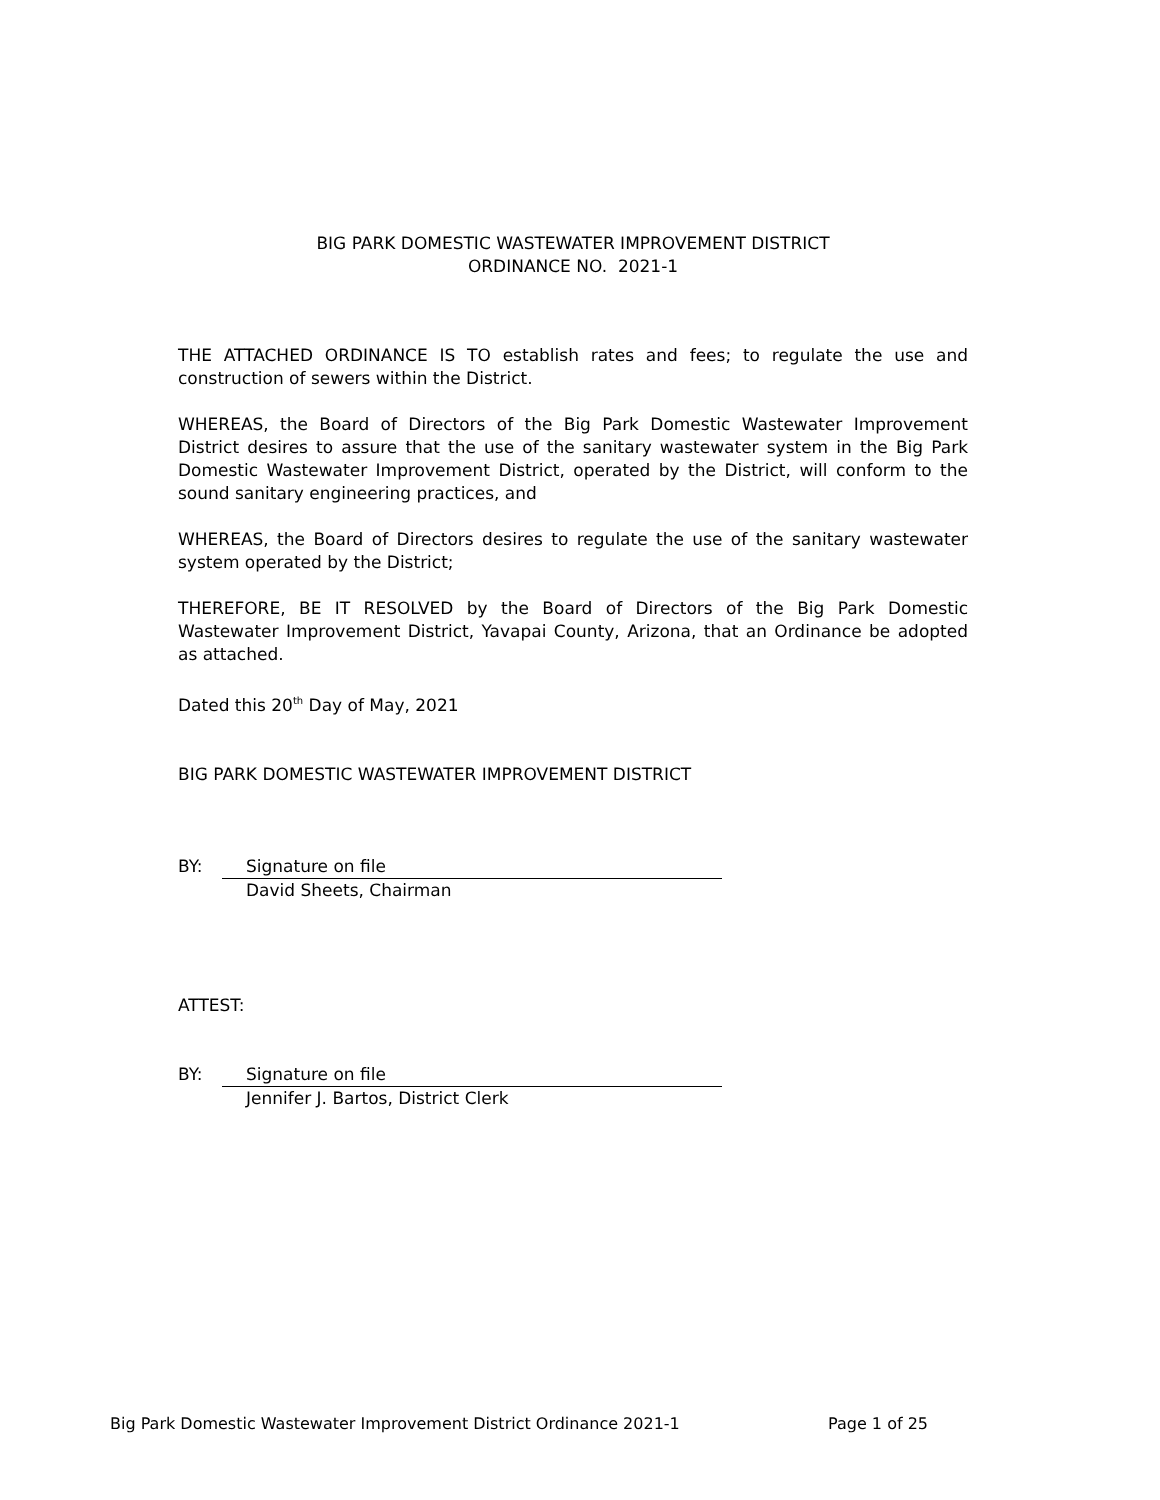BIG PARK DOMESTIC WASTEWATER IMPROVEMENT DISTRICT
ORDINANCE NO. 2021-1
THE ATTACHED ORDINANCE IS TO establish rates and fees; to regulate the use and construction of sewers within the District.
WHEREAS, the Board of Directors of the Big Park Domestic Wastewater Improvement District desires to assure that the use of the sanitary wastewater system in the Big Park Domestic Wastewater Improvement District, operated by the District, will conform to the sound sanitary engineering practices, and
WHEREAS, the Board of Directors desires to regulate the use of the sanitary wastewater system operated by the District;
THEREFORE, BE IT RESOLVED by the Board of Directors of the Big Park Domestic Wastewater Improvement District, Yavapai County, Arizona, that an Ordinance be adopted as attached.
Dated this 20<sup>th</sup> Day of May, 2021
BIG PARK DOMESTIC WASTEWATER IMPROVEMENT DISTRICT
BY: Signature on file
David Sheets, Chairman
ATTEST:
BY: Signature on file
Jennifer J. Bartos, District Clerk
Big Park Domestic Wastewater Improvement District Ordinance 2021-1 Page 1 of 25